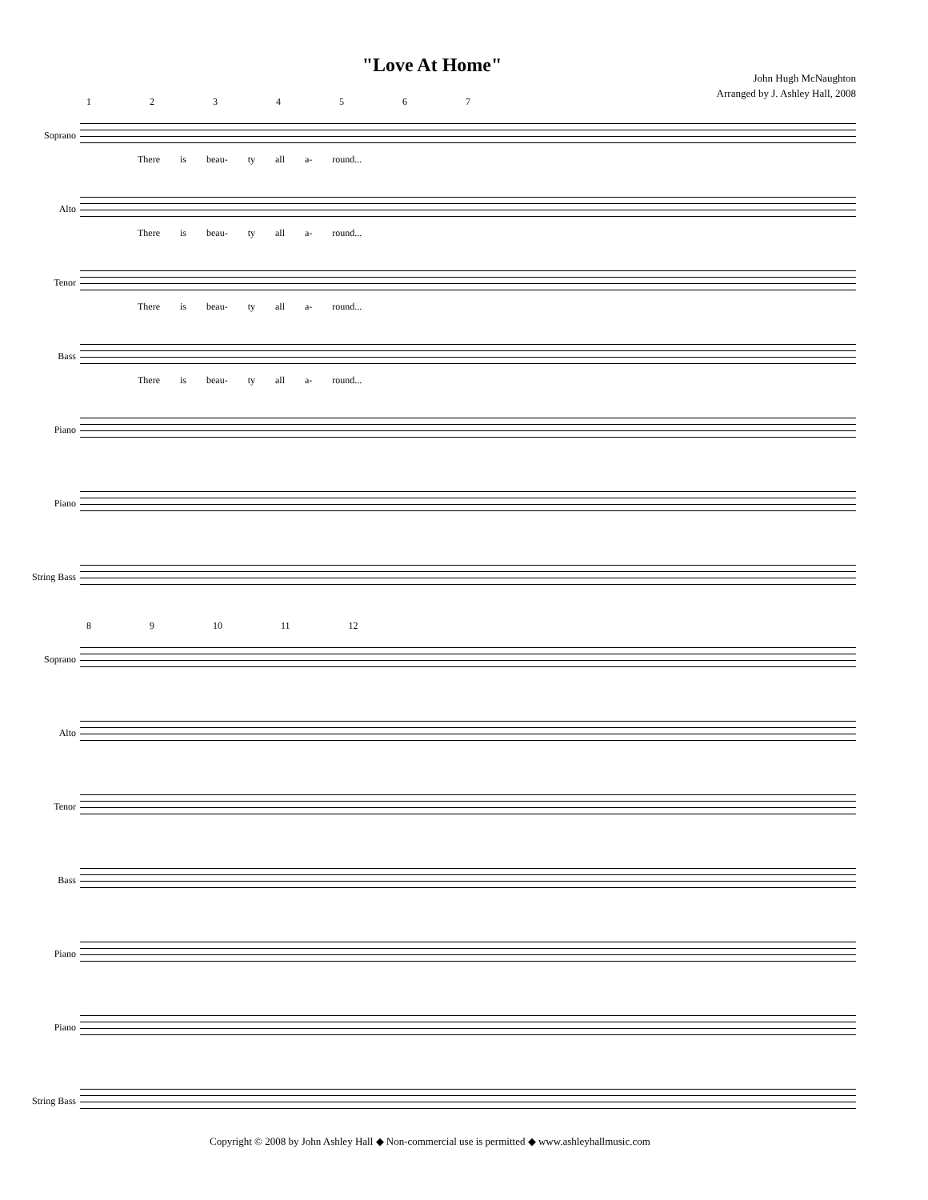"Love At Home"
John Hugh McNaughton
Arranged by J. Ashley Hall, 2008
1 2 3 4 5 6 7
Soprano
There is beau- ty all a- round...
Alto
There is beau- ty all a- round...
Tenor
There is beau- ty all a- round...
Bass
There is beau- ty all a- round...
Piano
Piano
String Bass
8 9 10 11 12
Soprano
Alto
Tenor
Bass
Piano
Piano
String Bass
Copyright © 2008 by John Ashley Hall ◆ Non-commercial use is permitted ◆ www.ashleyhallmusic.com